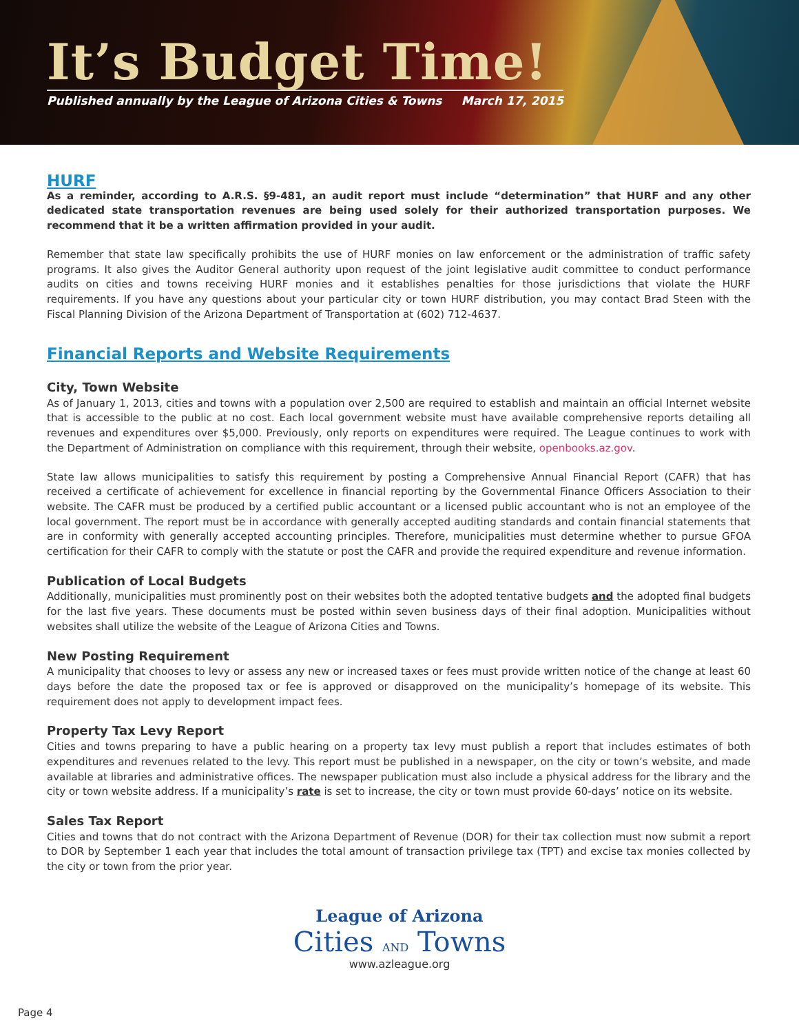It’s Budget Time!
Published annually by the League of Arizona Cities & Towns March 17, 2015
HURF
As a reminder, according to A.R.S. §9-481, an audit report must include “determination” that HURF and any other dedicated state transportation revenues are being used solely for their authorized transportation purposes. We recommend that it be a written affirmation provided in your audit.
Remember that state law specifically prohibits the use of HURF monies on law enforcement or the administration of traffic safety programs. It also gives the Auditor General authority upon request of the joint legislative audit committee to conduct performance audits on cities and towns receiving HURF monies and it establishes penalties for those jurisdictions that violate the HURF requirements. If you have any questions about your particular city or town HURF distribution, you may contact Brad Steen with the Fiscal Planning Division of the Arizona Department of Transportation at (602) 712-4637.
Financial Reports and Website Requirements
City, Town Website
As of January 1, 2013, cities and towns with a population over 2,500 are required to establish and maintain an official Internet website that is accessible to the public at no cost. Each local government website must have available comprehensive reports detailing all revenues and expenditures over $5,000. Previously, only reports on expenditures were required. The League continues to work with the Department of Administration on compliance with this requirement, through their website, openbooks.az.gov.
State law allows municipalities to satisfy this requirement by posting a Comprehensive Annual Financial Report (CAFR) that has received a certificate of achievement for excellence in financial reporting by the Governmental Finance Officers Association to their website. The CAFR must be produced by a certified public accountant or a licensed public accountant who is not an employee of the local government. The report must be in accordance with generally accepted auditing standards and contain financial statements that are in conformity with generally accepted accounting principles. Therefore, municipalities must determine whether to pursue GFOA certification for their CAFR to comply with the statute or post the CAFR and provide the required expenditure and revenue information.
Publication of Local Budgets
Additionally, municipalities must prominently post on their websites both the adopted tentative budgets and the adopted final budgets for the last five years. These documents must be posted within seven business days of their final adoption. Municipalities without websites shall utilize the website of the League of Arizona Cities and Towns.
New Posting Requirement
A municipality that chooses to levy or assess any new or increased taxes or fees must provide written notice of the change at least 60 days before the date the proposed tax or fee is approved or disapproved on the municipality’s homepage of its website. This requirement does not apply to development impact fees.
Property Tax Levy Report
Cities and towns preparing to have a public hearing on a property tax levy must publish a report that includes estimates of both expenditures and revenues related to the levy. This report must be published in a newspaper, on the city or town’s website, and made available at libraries and administrative offices. The newspaper publication must also include a physical address for the library and the city or town website address. If a municipality’s rate is set to increase, the city or town must provide 60-days’ notice on its website.
Sales Tax Report
Cities and towns that do not contract with the Arizona Department of Revenue (DOR) for their tax collection must now submit a report to DOR by September 1 each year that includes the total amount of transaction privilege tax (TPT) and excise tax monies collected by the city or town from the prior year.
League of Arizona
Cities AND Towns
www.azleague.org
Page 4